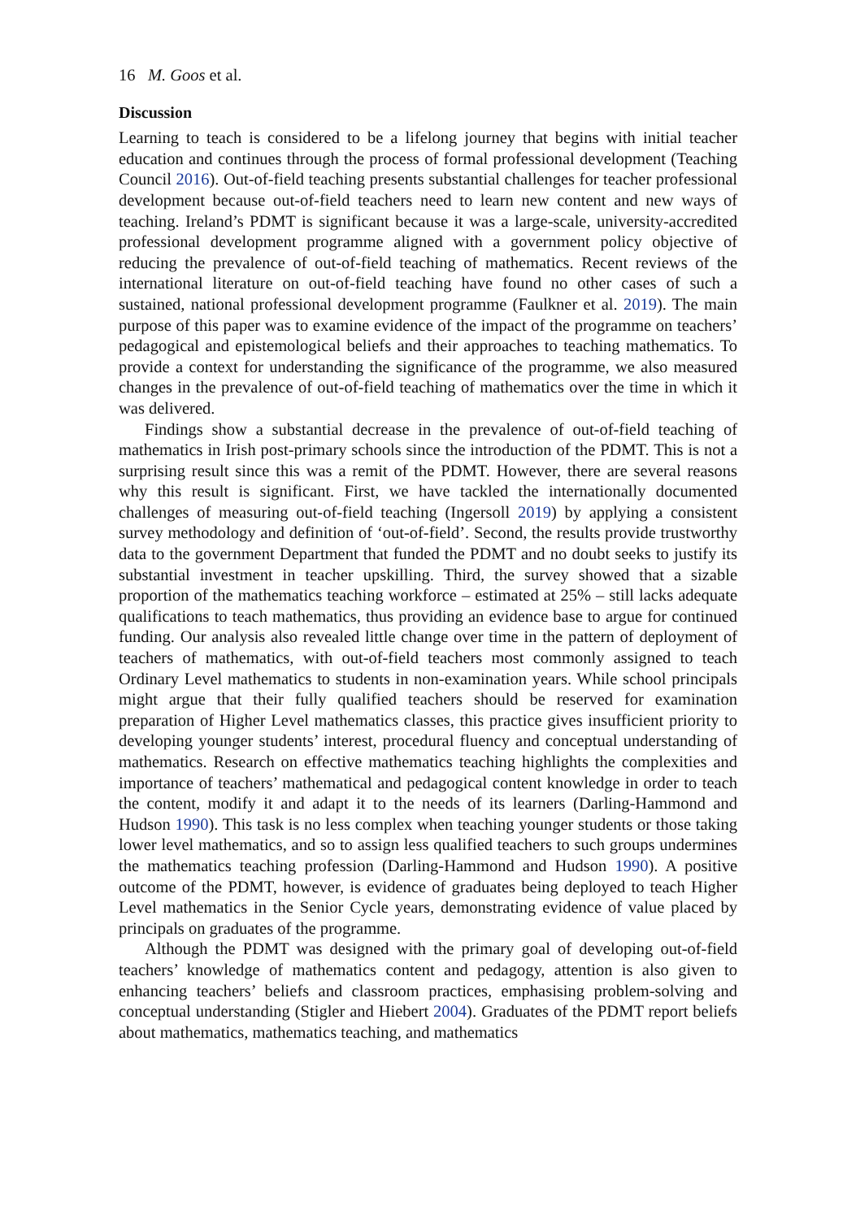16 M. Goos et al.
Discussion
Learning to teach is considered to be a lifelong journey that begins with initial teacher education and continues through the process of formal professional development (Teaching Council 2016). Out-of-field teaching presents substantial challenges for teacher professional development because out-of-field teachers need to learn new content and new ways of teaching. Ireland’s PDMT is significant because it was a large-scale, university-accredited professional development programme aligned with a government policy objective of reducing the prevalence of out-of-field teaching of mathematics. Recent reviews of the international literature on out-of-field teaching have found no other cases of such a sustained, national professional development programme (Faulkner et al. 2019). The main purpose of this paper was to examine evidence of the impact of the programme on teachers’ pedagogical and epistemological beliefs and their approaches to teaching mathematics. To provide a context for understanding the significance of the programme, we also measured changes in the prevalence of out-of-field teaching of mathematics over the time in which it was delivered.
Findings show a substantial decrease in the prevalence of out-of-field teaching of mathematics in Irish post-primary schools since the introduction of the PDMT. This is not a surprising result since this was a remit of the PDMT. However, there are several reasons why this result is significant. First, we have tackled the internationally documented challenges of measuring out-of-field teaching (Ingersoll 2019) by applying a consistent survey methodology and definition of ‘out-of-field’. Second, the results provide trustworthy data to the government Department that funded the PDMT and no doubt seeks to justify its substantial investment in teacher upskilling. Third, the survey showed that a sizable proportion of the mathematics teaching workforce – estimated at 25% – still lacks adequate qualifications to teach mathematics, thus providing an evidence base to argue for continued funding. Our analysis also revealed little change over time in the pattern of deployment of teachers of mathematics, with out-of-field teachers most commonly assigned to teach Ordinary Level mathematics to students in non-examination years. While school principals might argue that their fully qualified teachers should be reserved for examination preparation of Higher Level mathematics classes, this practice gives insufficient priority to developing younger students’ interest, procedural fluency and conceptual understanding of mathematics. Research on effective mathematics teaching highlights the complexities and importance of teachers’ mathematical and pedagogical content knowledge in order to teach the content, modify it and adapt it to the needs of its learners (Darling-Hammond and Hudson 1990). This task is no less complex when teaching younger students or those taking lower level mathematics, and so to assign less qualified teachers to such groups undermines the mathematics teaching profession (Darling-Hammond and Hudson 1990). A positive outcome of the PDMT, however, is evidence of graduates being deployed to teach Higher Level mathematics in the Senior Cycle years, demonstrating evidence of value placed by principals on graduates of the programme.
Although the PDMT was designed with the primary goal of developing out-of-field teachers’ knowledge of mathematics content and pedagogy, attention is also given to enhancing teachers’ beliefs and classroom practices, emphasising problem-solving and conceptual understanding (Stigler and Hiebert 2004). Graduates of the PDMT report beliefs about mathematics, mathematics teaching, and mathematics